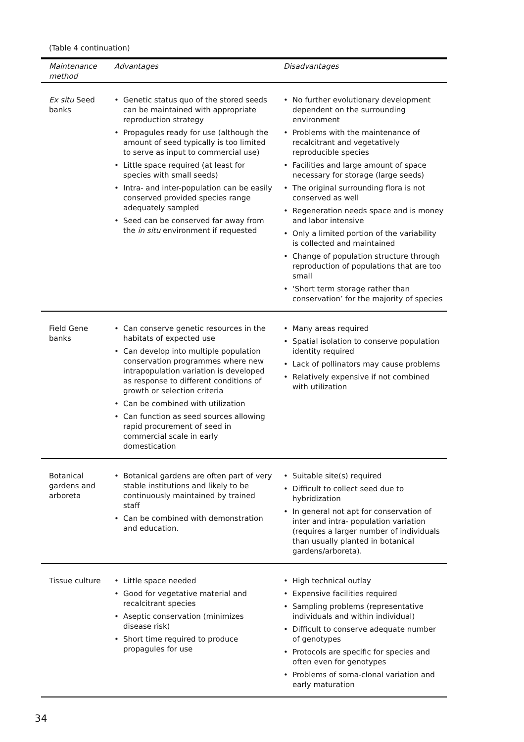(Table 4 continuation)
| Maintenance method | Advantages | Disadvantages |
| --- | --- | --- |
| Ex situ Seed banks | Genetic status quo of the stored seeds can be maintained with appropriate reproduction strategy Propagules ready for use (although the amount of seed typically is too limited to serve as input to commercial use) Little space required (at least for species with small seeds) Intra- and inter-population can be easily conserved provided species range adequately sampled Seed can be conserved far away from the in situ environment if requested | No further evolutionary development dependent on the surrounding environment Problems with the maintenance of recalcitrant and vegetatively reproducible species Facilities and large amount of space necessary for storage (large seeds) The original surrounding flora is not conserved as well Regeneration needs space and is money and labor intensive Only a limited portion of the variability is collected and maintained Change of population structure through reproduction of populations that are too small ‘Short term storage rather than conservation’ for the majority of species |
| Field Gene banks | Can conserve genetic resources in the habitats of expected use Can develop into multiple population conservation programmes where new intrapopulation variation is developed as response to different conditions of growth or selection criteria Can be combined with utilization Can function as seed sources allowing rapid procurement of seed in commercial scale in early domestication | Many areas required Spatial isolation to conserve population identity required Lack of pollinators may cause problems Relatively expensive if not combined with utilization |
| Botanical gardens and arboreta | Botanical gardens are often part of very stable institutions and likely to be continuously maintained by trained staff Can be combined with demonstration and education. | Suitable site(s) required Difficult to collect seed due to hybridization In general not apt for conservation of inter and intra- population variation (requires a larger number of individuals than usually planted in botanical gardens/arboreta). |
| Tissue culture | Little space needed Good for vegetative material and recalcitrant species Aseptic conservation (minimizes disease risk) Short time required to produce propagules for use | High technical outlay Expensive facilities required Sampling problems (representative individuals and within individual) Difficult to conserve adequate number of genotypes Protocols are specific for species and often even for genotypes Problems of soma-clonal variation and early maturation |
34